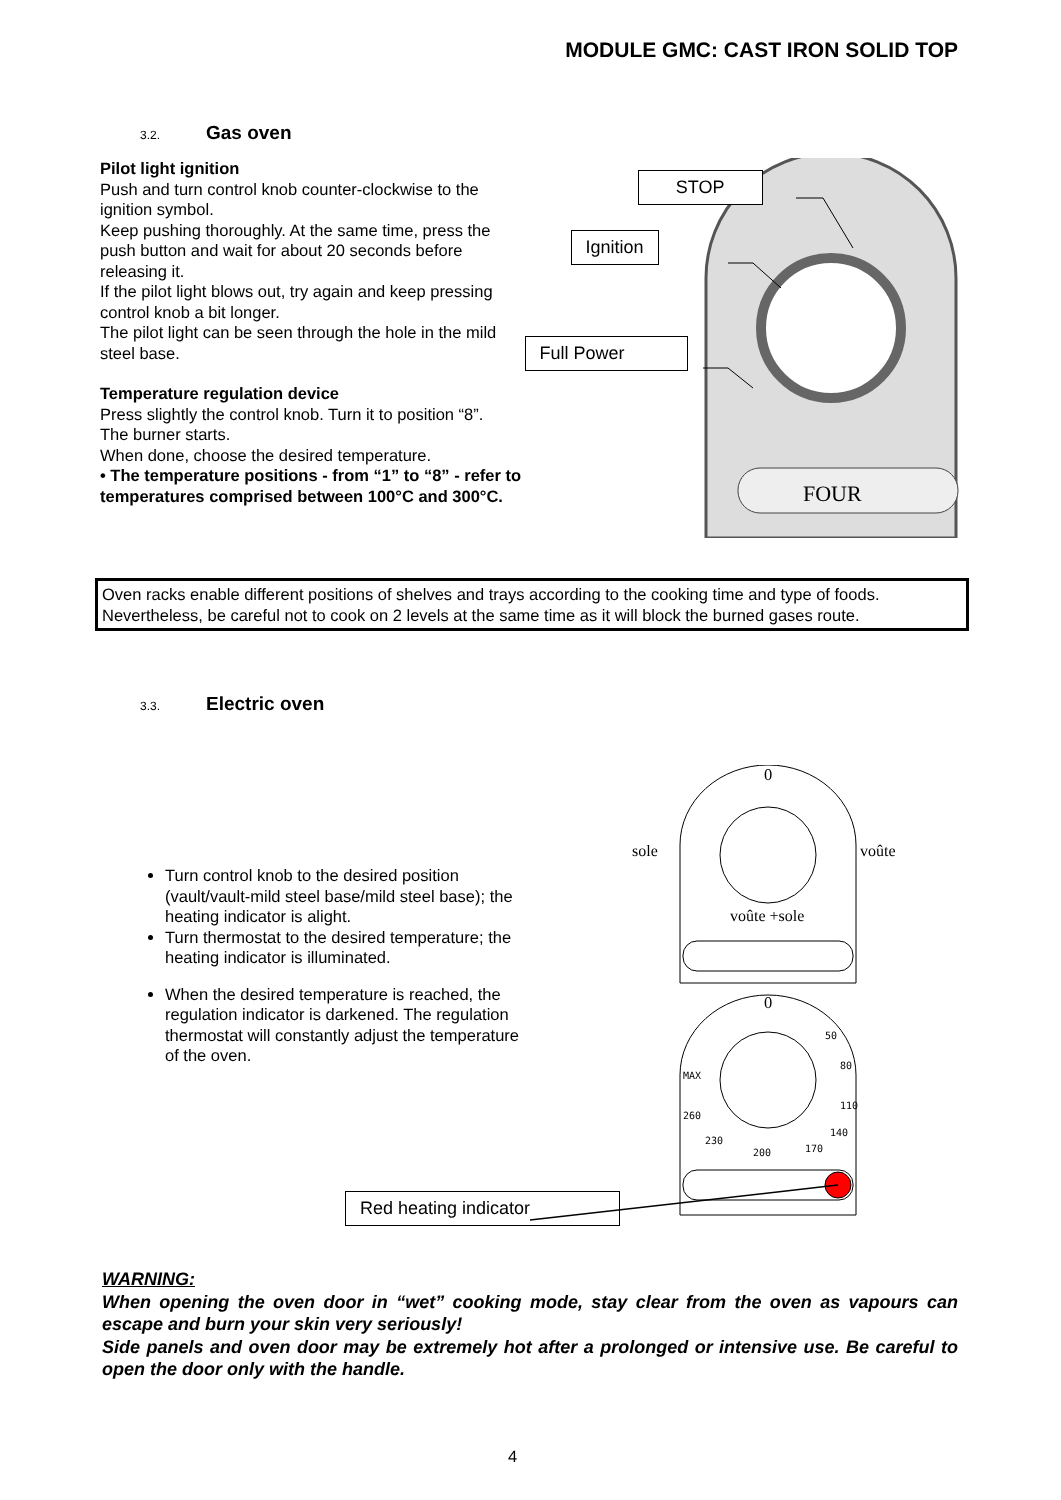MODULE GMC: CAST IRON SOLID TOP
3.2. Gas oven
Pilot light ignition
Push and turn control knob counter-clockwise to the ignition symbol.
Keep pushing thoroughly. At the same time, press the push button and wait for about 20 seconds before releasing it.
If the pilot light blows out, try again and keep pressing control knob a bit longer.
The pilot light can be seen through the hole in the mild steel base.
Temperature regulation device
Press slightly the control knob. Turn it to position “8”.
The burner starts.
When done, choose the desired temperature.
• The temperature positions - from “1” to “8” - refer to temperatures comprised between 100°C and 300°C.
FOUR
STOP
Ignition
Full Power
Oven racks enable different positions of shelves and trays according to the cooking time and type of foods. Nevertheless, be careful not to cook on 2 levels at the same time as it will block the burned gases route.
3.3. Electric oven
Turn control knob to the desired position (vault/vault-mild steel base/mild steel base); the heating indicator is alight.
Turn thermostat to the desired temperature; the heating indicator is illuminated.
When the desired temperature is reached, the regulation indicator is darkened. The regulation thermostat will constantly adjust the temperature of the oven.
Red heating indicator
0
sole voûte
voûte +sole
0
50
80
MAX
110
260
140
230
170 200
WARNING:
When opening the oven door in “wet” cooking mode, stay clear from the oven as vapours can escape and burn your skin very seriously!
Side panels and oven door may be extremely hot after a prolonged or intensive use. Be careful to open the door only with the handle.
4